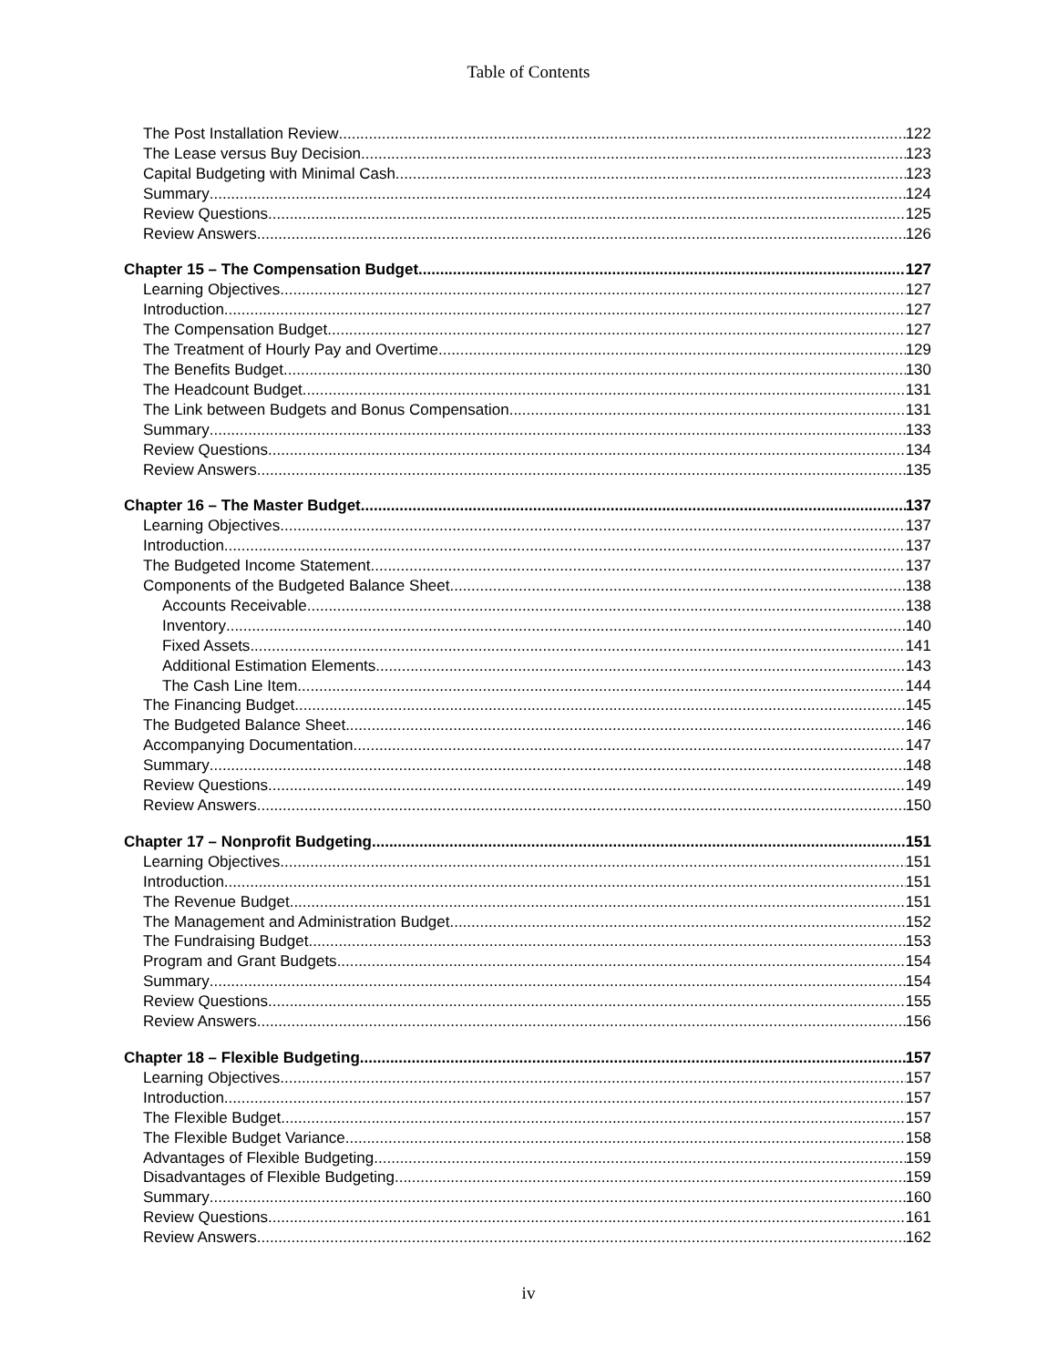Table of Contents
The Post Installation Review 122
The Lease versus Buy Decision 123
Capital Budgeting with Minimal Cash 123
Summary 124
Review Questions 125
Review Answers 126
Chapter 15 – The Compensation Budget 127
Learning Objectives 127
Introduction 127
The Compensation Budget 127
The Treatment of Hourly Pay and Overtime 129
The Benefits Budget 130
The Headcount Budget 131
The Link between Budgets and Bonus Compensation 131
Summary 133
Review Questions 134
Review Answers 135
Chapter 16 – The Master Budget 137
Learning Objectives 137
Introduction 137
The Budgeted Income Statement 137
Components of the Budgeted Balance Sheet 138
Accounts Receivable 138
Inventory 140
Fixed Assets 141
Additional Estimation Elements 143
The Cash Line Item 144
The Financing Budget 145
The Budgeted Balance Sheet 146
Accompanying Documentation 147
Summary 148
Review Questions 149
Review Answers 150
Chapter 17 – Nonprofit Budgeting 151
Learning Objectives 151
Introduction 151
The Revenue Budget 151
The Management and Administration Budget 152
The Fundraising Budget 153
Program and Grant Budgets 154
Summary 154
Review Questions 155
Review Answers 156
Chapter 18 – Flexible Budgeting 157
Learning Objectives 157
Introduction 157
The Flexible Budget 157
The Flexible Budget Variance 158
Advantages of Flexible Budgeting 159
Disadvantages of Flexible Budgeting 159
Summary 160
Review Questions 161
Review Answers 162
iv